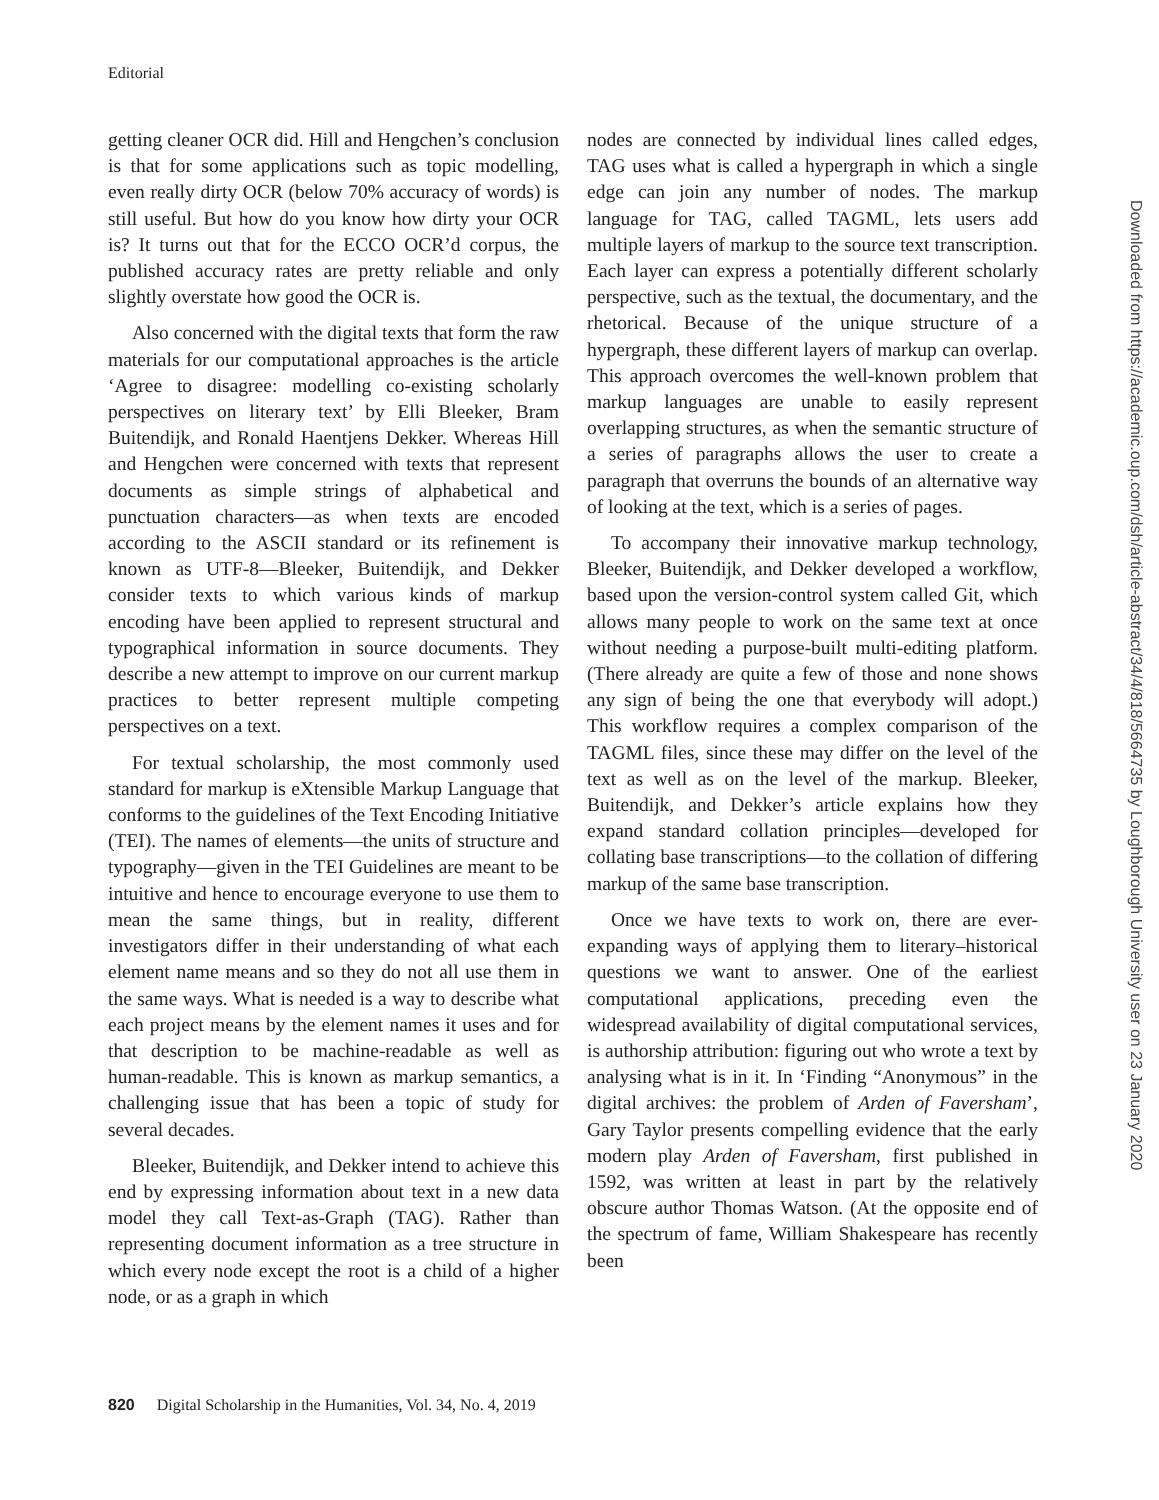Editorial
getting cleaner OCR did. Hill and Hengchen’s conclusion is that for some applications such as topic modelling, even really dirty OCR (below 70% accuracy of words) is still useful. But how do you know how dirty your OCR is? It turns out that for the ECCO OCR’d corpus, the published accuracy rates are pretty reliable and only slightly overstate how good the OCR is.
Also concerned with the digital texts that form the raw materials for our computational approaches is the article ‘Agree to disagree: modelling co-existing scholarly perspectives on literary text’ by Elli Bleeker, Bram Buitendijk, and Ronald Haentjens Dekker. Whereas Hill and Hengchen were concerned with texts that represent documents as simple strings of alphabetical and punctuation characters—as when texts are encoded according to the ASCII standard or its refinement is known as UTF-8—Bleeker, Buitendijk, and Dekker consider texts to which various kinds of markup encoding have been applied to represent structural and typographical information in source documents. They describe a new attempt to improve on our current markup practices to better represent multiple competing perspectives on a text.
For textual scholarship, the most commonly used standard for markup is eXtensible Markup Language that conforms to the guidelines of the Text Encoding Initiative (TEI). The names of elements—the units of structure and typography—given in the TEI Guidelines are meant to be intuitive and hence to encourage everyone to use them to mean the same things, but in reality, different investigators differ in their understanding of what each element name means and so they do not all use them in the same ways. What is needed is a way to describe what each project means by the element names it uses and for that description to be machine-readable as well as human-readable. This is known as markup semantics, a challenging issue that has been a topic of study for several decades.
Bleeker, Buitendijk, and Dekker intend to achieve this end by expressing information about text in a new data model they call Text-as-Graph (TAG). Rather than representing document information as a tree structure in which every node except the root is a child of a higher node, or as a graph in which
nodes are connected by individual lines called edges, TAG uses what is called a hypergraph in which a single edge can join any number of nodes. The markup language for TAG, called TAGML, lets users add multiple layers of markup to the source text transcription. Each layer can express a potentially different scholarly perspective, such as the textual, the documentary, and the rhetorical. Because of the unique structure of a hypergraph, these different layers of markup can overlap. This approach overcomes the well-known problem that markup languages are unable to easily represent overlapping structures, as when the semantic structure of a series of paragraphs allows the user to create a paragraph that overruns the bounds of an alternative way of looking at the text, which is a series of pages.
To accompany their innovative markup technology, Bleeker, Buitendijk, and Dekker developed a workflow, based upon the version-control system called Git, which allows many people to work on the same text at once without needing a purpose-built multi-editing platform. (There already are quite a few of those and none shows any sign of being the one that everybody will adopt.) This workflow requires a complex comparison of the TAGML files, since these may differ on the level of the text as well as on the level of the markup. Bleeker, Buitendijk, and Dekker’s article explains how they expand standard collation principles—developed for collating base transcriptions—to the collation of differing markup of the same base transcription.
Once we have texts to work on, there are ever-expanding ways of applying them to literary–historical questions we want to answer. One of the earliest computational applications, preceding even the widespread availability of digital computational services, is authorship attribution: figuring out who wrote a text by analysing what is in it. In ‘Finding “Anonymous” in the digital archives: the problem of Arden of Faversham’, Gary Taylor presents compelling evidence that the early modern play Arden of Faversham, first published in 1592, was written at least in part by the relatively obscure author Thomas Watson. (At the opposite end of the spectrum of fame, William Shakespeare has recently been
Downloaded from https://academic.oup.com/dsh/article-abstract/34/4/818/5664735 by Loughborough University user on 23 January 2020
820 Digital Scholarship in the Humanities, Vol. 34, No. 4, 2019